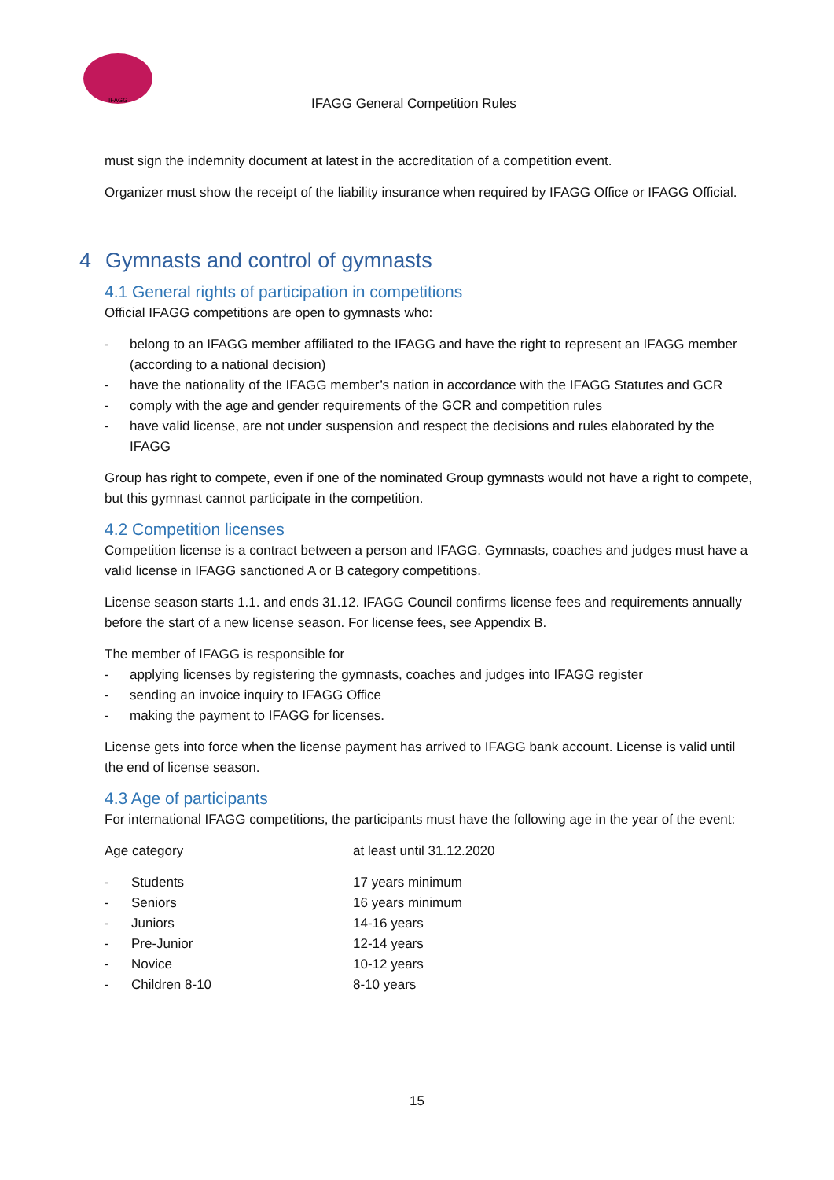IFAGG
IFAGG General Competition Rules
must sign the indemnity document at latest in the accreditation of a competition event.
Organizer must show the receipt of the liability insurance when required by IFAGG Office or IFAGG Official.
4 Gymnasts and control of gymnasts
4.1 General rights of participation in competitions
Official IFAGG competitions are open to gymnasts who:
- belong to an IFAGG member affiliated to the IFAGG and have the right to represent an IFAGG member (according to a national decision)
- have the nationality of the IFAGG member’s nation in accordance with the IFAGG Statutes and GCR
- comply with the age and gender requirements of the GCR and competition rules
- have valid license, are not under suspension and respect the decisions and rules elaborated by the IFAGG
Group has right to compete, even if one of the nominated Group gymnasts would not have a right to compete, but this gymnast cannot participate in the competition.
4.2 Competition licenses
Competition license is a contract between a person and IFAGG. Gymnasts, coaches and judges must have a valid license in IFAGG sanctioned A or B category competitions.
License season starts 1.1. and ends 31.12. IFAGG Council confirms license fees and requirements annually before the start of a new license season. For license fees, see Appendix B.
The member of IFAGG is responsible for
- applying licenses by registering the gymnasts, coaches and judges into IFAGG register
- sending an invoice inquiry to IFAGG Office
- making the payment to IFAGG for licenses.
License gets into force when the license payment has arrived to IFAGG bank account. License is valid until the end of license season.
4.3 Age of participants
For international IFAGG competitions, the participants must have the following age in the year of the event:
Age category at least until 31.12.2020
- Students 17 years minimum
- Seniors 16 years minimum
- Juniors 14-16 years
- Pre-Junior 12-14 years
- Novice 10-12 years
- Children 8-10 8-10 years
15